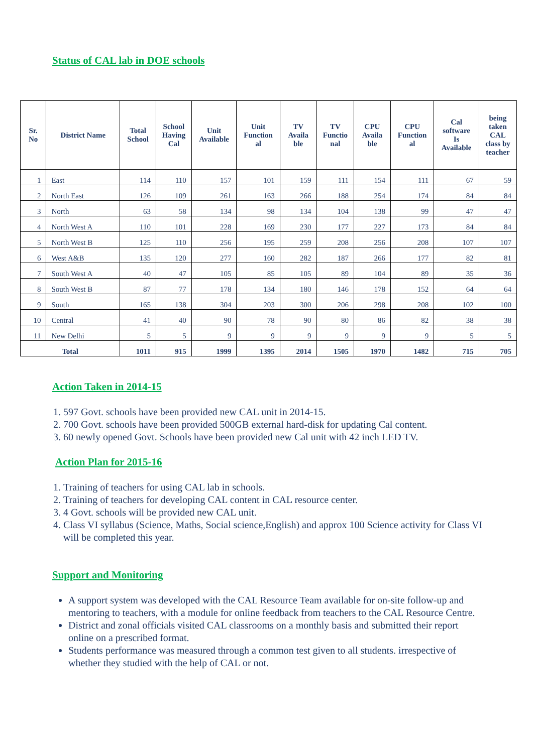Status of CAL lab in DOE schools
| Sr. No | District Name | Total School | School Having Cal | Unit Available | Unit Function al | TV Availa ble | TV Functio nal | CPU Availa ble | CPU Function al | Cal software Is Available | being taken CAL class by teacher |
| --- | --- | --- | --- | --- | --- | --- | --- | --- | --- | --- | --- |
| 1 | East | 114 | 110 | 157 | 101 | 159 | 111 | 154 | 111 | 67 | 59 |
| 2 | North East | 126 | 109 | 261 | 163 | 266 | 188 | 254 | 174 | 84 | 84 |
| 3 | North | 63 | 58 | 134 | 98 | 134 | 104 | 138 | 99 | 47 | 47 |
| 4 | North West A | 110 | 101 | 228 | 169 | 230 | 177 | 227 | 173 | 84 | 84 |
| 5 | North West B | 125 | 110 | 256 | 195 | 259 | 208 | 256 | 208 | 107 | 107 |
| 6 | West A&B | 135 | 120 | 277 | 160 | 282 | 187 | 266 | 177 | 82 | 81 |
| 7 | South West A | 40 | 47 | 105 | 85 | 105 | 89 | 104 | 89 | 35 | 36 |
| 8 | South West B | 87 | 77 | 178 | 134 | 180 | 146 | 178 | 152 | 64 | 64 |
| 9 | South | 165 | 138 | 304 | 203 | 300 | 206 | 298 | 208 | 102 | 100 |
| 10 | Central | 41 | 40 | 90 | 78 | 90 | 80 | 86 | 82 | 38 | 38 |
| 11 | New Delhi | 5 | 5 | 9 | 9 | 9 | 9 | 9 | 9 | 5 | 5 |
| Total | | 1011 | 915 | 1999 | 1395 | 2014 | 1505 | 1970 | 1482 | 715 | 705 |
Action Taken in 2014-15
1. 597 Govt. schools have been provided new CAL unit in 2014-15.
2. 700 Govt. schools have been provided 500GB external hard-disk for updating Cal content.
3. 60 newly opened Govt. Schools have been provided new Cal unit with 42 inch LED TV.
Action Plan for 2015-16
1. Training of teachers for using CAL lab in schools.
2. Training of teachers for developing CAL content in CAL resource center.
3. 4 Govt. schools will be provided new CAL unit.
4. Class VI syllabus (Science, Maths, Social science,English) and approx 100 Science activity for Class VI will be completed this year.
Support and Monitoring
A support system was developed with the CAL Resource Team available for on-site follow-up and mentoring to teachers, with a module for online feedback from teachers to the CAL Resource Centre.
District and zonal officials visited CAL classrooms on a monthly basis and submitted their report online on a prescribed format.
Students performance was measured through a common test given to all students. irrespective of whether they studied with the help of CAL or not.